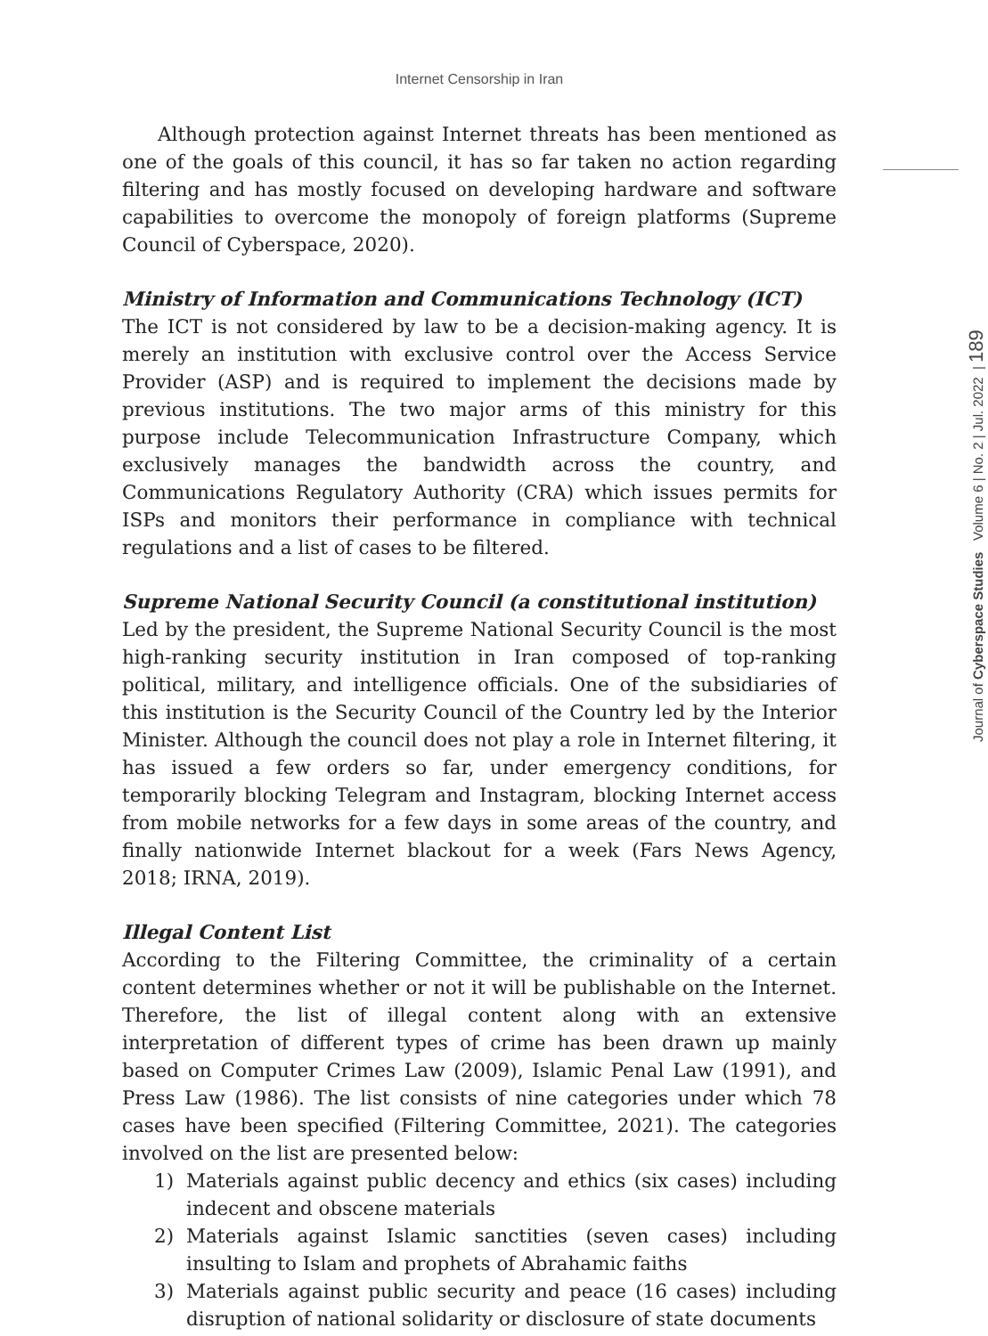Internet Censorship in Iran
Journal of Cyberspace Studies Volume 6 | No. 2 | Jul. 2022 | 189
Although protection against Internet threats has been mentioned as one of the goals of this council, it has so far taken no action regarding filtering and has mostly focused on developing hardware and software capabilities to overcome the monopoly of foreign platforms (Supreme Council of Cyberspace, 2020).
Ministry of Information and Communications Technology (ICT)
The ICT is not considered by law to be a decision-making agency. It is merely an institution with exclusive control over the Access Service Provider (ASP) and is required to implement the decisions made by previous institutions. The two major arms of this ministry for this purpose include Telecommunication Infrastructure Company, which exclusively manages the bandwidth across the country, and Communications Regulatory Authority (CRA) which issues permits for ISPs and monitors their performance in compliance with technical regulations and a list of cases to be filtered.
Supreme National Security Council (a constitutional institution)
Led by the president, the Supreme National Security Council is the most high-ranking security institution in Iran composed of top-ranking political, military, and intelligence officials. One of the subsidiaries of this institution is the Security Council of the Country led by the Interior Minister. Although the council does not play a role in Internet filtering, it has issued a few orders so far, under emergency conditions, for temporarily blocking Telegram and Instagram, blocking Internet access from mobile networks for a few days in some areas of the country, and finally nationwide Internet blackout for a week (Fars News Agency, 2018; IRNA, 2019).
Illegal Content List
According to the Filtering Committee, the criminality of a certain content determines whether or not it will be publishable on the Internet. Therefore, the list of illegal content along with an extensive interpretation of different types of crime has been drawn up mainly based on Computer Crimes Law (2009), Islamic Penal Law (1991), and Press Law (1986). The list consists of nine categories under which 78 cases have been specified (Filtering Committee, 2021). The categories involved on the list are presented below:
1) Materials against public decency and ethics (six cases) including indecent and obscene materials
2) Materials against Islamic sanctities (seven cases) including insulting to Islam and prophets of Abrahamic faiths
3) Materials against public security and peace (16 cases) including disruption of national solidarity or disclosure of state documents